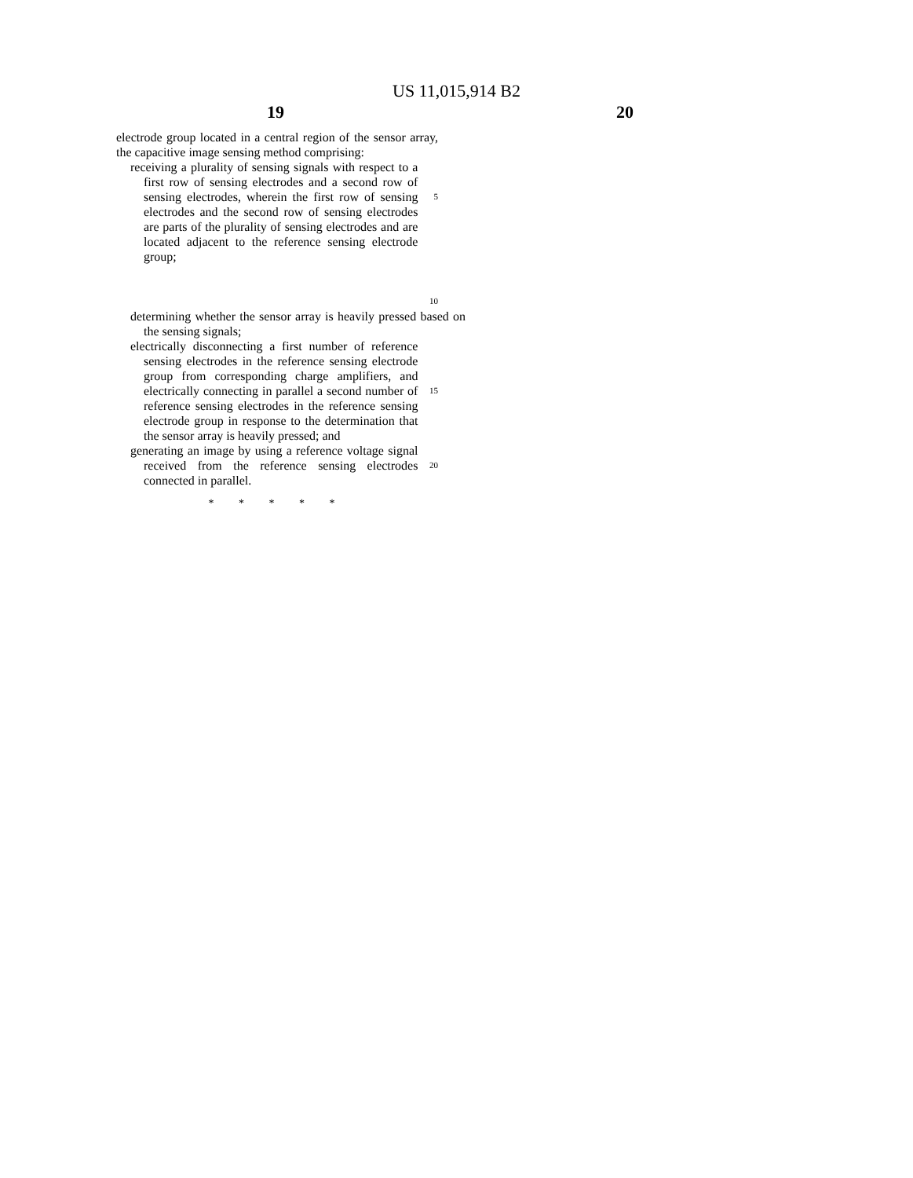US 11,015,914 B2
19 20
electrode group located in a central region of the sensor array, the capacitive image sensing method comprising:
receiving a plurality of sensing signals with respect to a first row of sensing electrodes and a second row of sensing electrodes, wherein the first row of sensing electrodes and the second row of sensing electrodes are parts of the plurality of sensing electrodes and are located adjacent to the reference sensing electrode group;
5
10
determining whether the sensor array is heavily pressed based on the sensing signals;
electrically disconnecting a first number of reference sensing electrodes in the reference sensing electrode group from corresponding charge amplifiers, and electrically connecting in parallel a second number of reference sensing electrodes in the reference sensing electrode group in response to the determination that the sensor array is heavily pressed; and
15
generating an image by using a reference voltage signal received from the reference sensing electrodes connected in parallel.
20
* * * * *